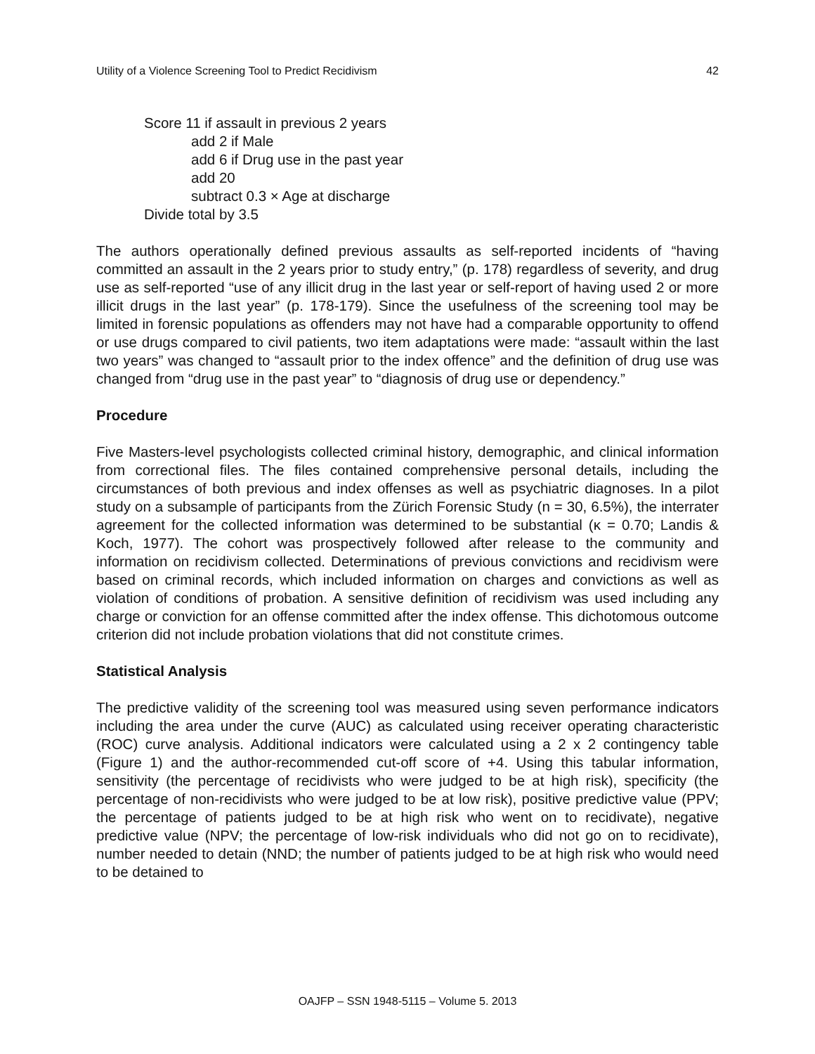Utility of a Violence Screening Tool to Predict Recidivism 42
Score 11 if assault in previous 2 years
add 2 if Male
add 6 if Drug use in the past year
add 20
subtract 0.3 × Age at discharge
Divide total by 3.5
The authors operationally defined previous assaults as self-reported incidents of “having committed an assault in the 2 years prior to study entry,” (p. 178) regardless of severity, and drug use as self-reported “use of any illicit drug in the last year or self-report of having used 2 or more illicit drugs in the last year” (p. 178-179). Since the usefulness of the screening tool may be limited in forensic populations as offenders may not have had a comparable opportunity to offend or use drugs compared to civil patients, two item adaptations were made: “assault within the last two years” was changed to “assault prior to the index offence” and the definition of drug use was changed from “drug use in the past year” to “diagnosis of drug use or dependency.”
Procedure
Five Masters-level psychologists collected criminal history, demographic, and clinical information from correctional files. The files contained comprehensive personal details, including the circumstances of both previous and index offenses as well as psychiatric diagnoses. In a pilot study on a subsample of participants from the Zürich Forensic Study (n = 30, 6.5%), the interrater agreement for the collected information was determined to be substantial (κ = 0.70; Landis & Koch, 1977). The cohort was prospectively followed after release to the community and information on recidivism collected. Determinations of previous convictions and recidivism were based on criminal records, which included information on charges and convictions as well as violation of conditions of probation. A sensitive definition of recidivism was used including any charge or conviction for an offense committed after the index offense. This dichotomous outcome criterion did not include probation violations that did not constitute crimes.
Statistical Analysis
The predictive validity of the screening tool was measured using seven performance indicators including the area under the curve (AUC) as calculated using receiver operating characteristic (ROC) curve analysis. Additional indicators were calculated using a 2 x 2 contingency table (Figure 1) and the author-recommended cut-off score of +4. Using this tabular information, sensitivity (the percentage of recidivists who were judged to be at high risk), specificity (the percentage of non-recidivists who were judged to be at low risk), positive predictive value (PPV; the percentage of patients judged to be at high risk who went on to recidivate), negative predictive value (NPV; the percentage of low-risk individuals who did not go on to recidivate), number needed to detain (NND; the number of patients judged to be at high risk who would need to be detained to
OAJFP – SSN 1948-5115 – Volume 5. 2013